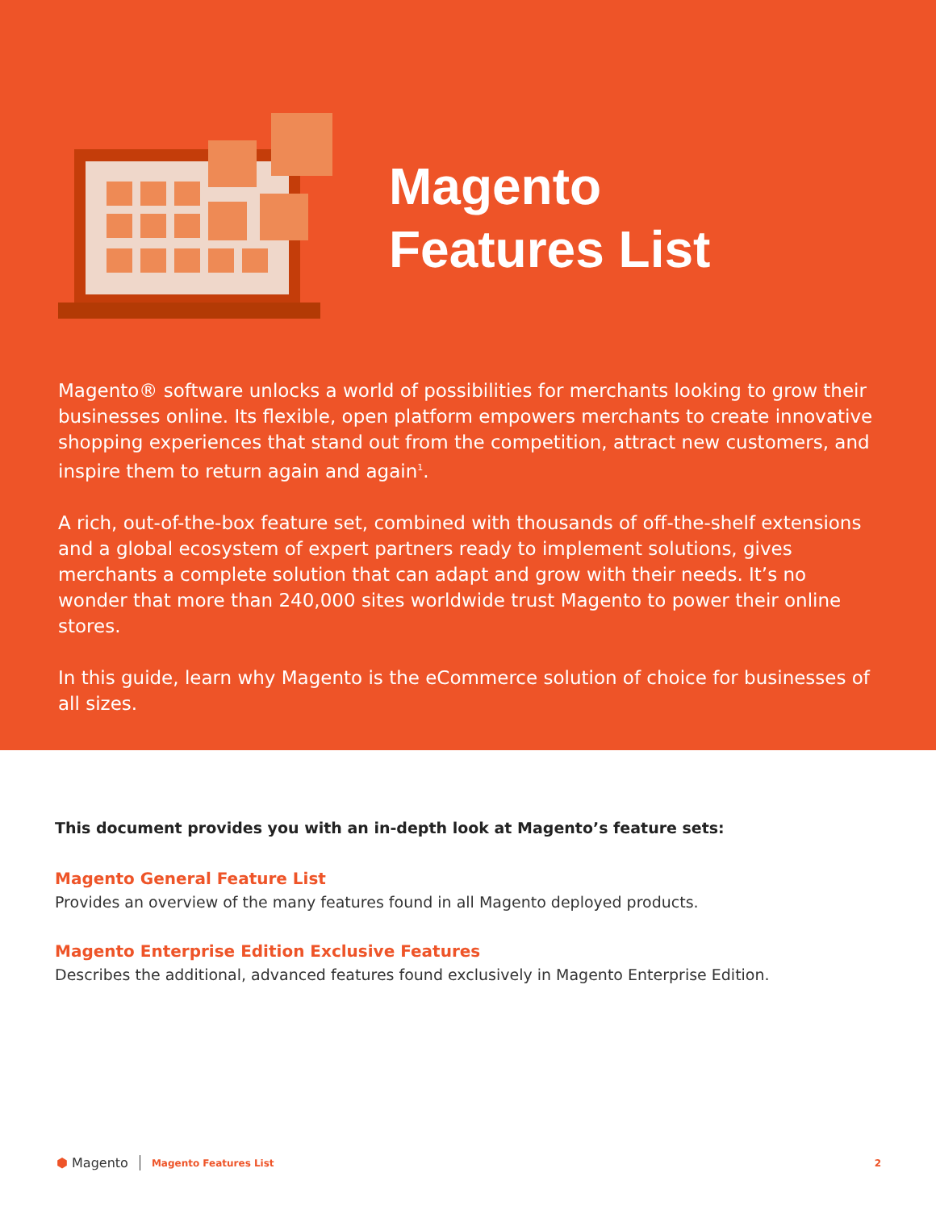Magento
Features List
Magento® software unlocks a world of possibilities for merchants looking to grow their businesses online. Its flexible, open platform empowers merchants to create innovative shopping experiences that stand out from the competition, attract new customers, and inspire them to return again and again<sup>1</sup>.
A rich, out-of-the-box feature set, combined with thousands of off-the-shelf extensions and a global ecosystem of expert partners ready to implement solutions, gives merchants a complete solution that can adapt and grow with their needs. It’s no wonder that more than 240,000 sites worldwide trust Magento to power their online stores.
In this guide, learn why Magento is the eCommerce solution of choice for businesses of all sizes.
This document provides you with an in-depth look at Magento’s feature sets:
Magento General Feature List
Provides an overview of the many features found in all Magento deployed products.
Magento Enterprise Edition Exclusive Features
Describes the additional, advanced features found exclusively in Magento Enterprise Edition.
⬢ Magento Magento Features List 2